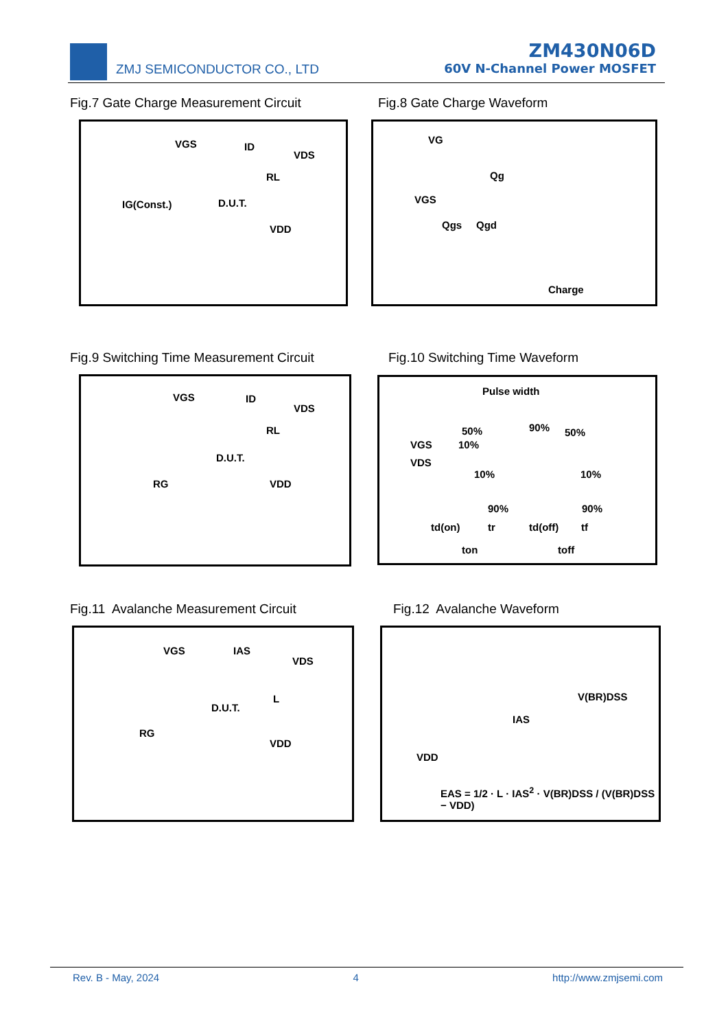ZMJ SEMICONDUCTOR CO., LTD
ZM430N06D
60V N-Channel Power MOSFET
Fig.7 Gate Charge Measurement Circuit
Fig.8 Gate Charge Waveform
VGS ID
VDS
RL
IG(Const.) D.U.T.
VDD
VG
Qg
VGS
Qgs Qgd
Charge
Fig.9 Switching Time Measurement Circuit
Fig.10 Switching Time Waveform
VGS ID
VDS
RL
D.U.T.
RG VDD
Pulse width
50% 90% 50%
VGS 10%
VDS
10% 10%
90% 90%
td(on) tr td(off) tf
ton toff
Fig.11 Avalanche Measurement Circuit
Fig.12 Avalanche Waveform
VGS IAS
VDS
L
D.U.T.
RG
VDD
V(BR)DSS
IAS
VDD
EAS = 1/2 · L · IAS<sup>2</sup> · V(BR)DSS / (V(BR)DSS − VDD)
Rev. B - May, 2024 4 http://www.zmjsemi.com